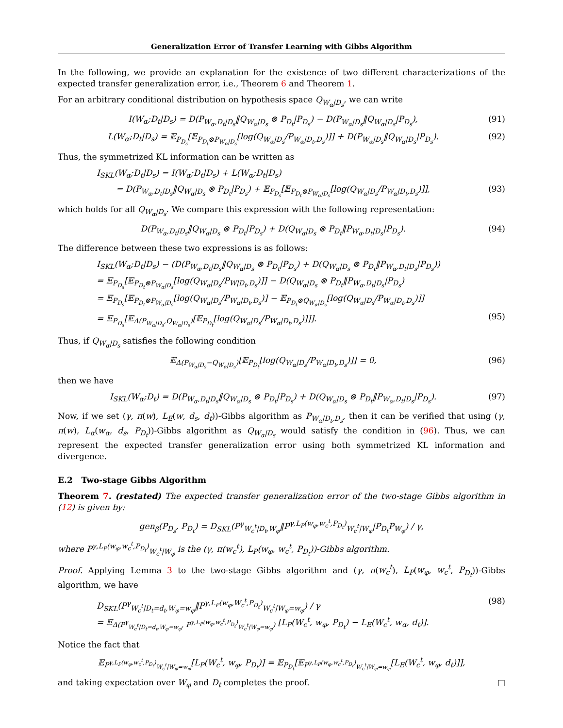Generalization Error of Transfer Learning with Gibbs Algorithm
In the following, we provide an explanation for the existence of two different characterizations of the expected transfer generalization error, i.e., Theorem 6 and Theorem 1.
For an arbitrary conditional distribution on hypothesis space Q<sub>W<sub>α</sub>|D<sub>s</sub></sub>, we can write
I(W<sub>α</sub>;D<sub>t</sub>|D<sub>s</sub>) = D(P<sub>W<sub>α</sub>,D<sub>t</sub>|D<sub>s</sub></sub>‖Q<sub>W<sub>α</sub>|D<sub>s</sub></sub> ⊗ P<sub>D<sub>t</sub></sub>|P<sub>D<sub>s</sub></sub>) − D(P<sub>W<sub>α</sub>|D<sub>s</sub></sub>‖Q<sub>W<sub>α</sub>|D<sub>s</sub></sub>|P<sub>D<sub>s</sub></sub>), (91)
L(W<sub>α</sub>;D<sub>t</sub>|D<sub>s</sub>) = 𝔼<sub>P<sub>D<sub>s</sub></sub></sub>[𝔼<sub>P<sub>D<sub>t</sub></sub>⊗P<sub>W<sub>α</sub>|D<sub>s</sub></sub></sub>[log(Q<sub>W<sub>α</sub>|D<sub>s</sub></sub>/P<sub>W<sub>α</sub>|D<sub>t</sub>,D<sub>s</sub></sub>)]] + D(P<sub>W<sub>α</sub>|D<sub>s</sub></sub>‖Q<sub>W<sub>α</sub>|D<sub>s</sub></sub>|P<sub>D<sub>s</sub></sub>). (92)
Thus, the symmetrized KL information can be written as
I<sub>SKL</sub>(W<sub>α</sub>;D<sub>t</sub>|D<sub>s</sub>) = I(W<sub>α</sub>;D<sub>t</sub>|D<sub>s</sub>) + L(W<sub>α</sub>;D<sub>t</sub>|D<sub>s</sub>)
= D(P<sub>W<sub>α</sub>,D<sub>t</sub>|D<sub>s</sub></sub>‖Q<sub>W<sub>α</sub>|D<sub>s</sub></sub> ⊗ P<sub>D<sub>t</sub></sub>|P<sub>D<sub>s</sub></sub>) + 𝔼<sub>P<sub>D<sub>s</sub></sub></sub>[𝔼<sub>P<sub>D<sub>t</sub></sub>⊗P<sub>W<sub>α</sub>|D<sub>s</sub></sub></sub>[log(Q<sub>W<sub>α</sub>|D<sub>s</sub></sub>/P<sub>W<sub>α</sub>|D<sub>t</sub>,D<sub>s</sub></sub>)]], (93)
which holds for all Q<sub>W<sub>α</sub>|D<sub>s</sub></sub>. We compare this expression with the following representation:
D(P<sub>W<sub>α</sub>,D<sub>t</sub>|D<sub>s</sub></sub>‖Q<sub>W<sub>α</sub>|D<sub>s</sub></sub> ⊗ P<sub>D<sub>t</sub></sub>|P<sub>D<sub>s</sub></sub>) + D(Q<sub>W<sub>α</sub>|D<sub>s</sub></sub> ⊗ P<sub>D<sub>t</sub></sub>‖P<sub>W<sub>α</sub>,D<sub>t</sub>|D<sub>s</sub></sub>|P<sub>D<sub>s</sub></sub>). (94)
The difference between these two expressions is as follows:
I<sub>SKL</sub>(W<sub>α</sub>;D<sub>t</sub>|D<sub>s</sub>) − (D(P<sub>W<sub>α</sub>,D<sub>t</sub>|D<sub>s</sub></sub>‖Q<sub>W<sub>α</sub>|D<sub>s</sub></sub> ⊗ P<sub>D<sub>t</sub></sub>|P<sub>D<sub>s</sub></sub>) + D(Q<sub>W<sub>α</sub>|D<sub>s</sub></sub> ⊗ P<sub>D<sub>t</sub></sub>‖P<sub>W<sub>α</sub>,D<sub>t</sub>|D<sub>s</sub></sub>|P<sub>D<sub>s</sub></sub>))
= 𝔼<sub>P<sub>D<sub>s</sub></sub></sub>[𝔼<sub>P<sub>D<sub>t</sub></sub>⊗P<sub>W<sub>α</sub>|D<sub>s</sub></sub></sub>[log(Q<sub>W<sub>α</sub>|D<sub>s</sub></sub>/P<sub>W|D<sub>t</sub>,D<sub>s</sub></sub>)]] − D(Q<sub>W<sub>α</sub>|D<sub>s</sub></sub> ⊗ P<sub>D<sub>t</sub></sub>‖P<sub>W<sub>α</sub>,D<sub>t</sub>|D<sub>s</sub></sub>|P<sub>D<sub>s</sub></sub>)
= 𝔼<sub>P<sub>D<sub>s</sub></sub></sub>[𝔼<sub>P<sub>D<sub>t</sub></sub>⊗P<sub>W<sub>α</sub>|D<sub>s</sub></sub></sub>[log(Q<sub>W<sub>α</sub>|D<sub>s</sub></sub>/P<sub>W<sub>α</sub>|D<sub>t</sub>,D<sub>s</sub></sub>)] − 𝔼<sub>P<sub>D<sub>t</sub></sub>⊗Q<sub>W<sub>α</sub>|D<sub>s</sub></sub></sub>[log(Q<sub>W<sub>α</sub>|D<sub>s</sub></sub>/P<sub>W<sub>α</sub>|D<sub>t</sub>,D<sub>s</sub></sub>)]]
= 𝔼<sub>P<sub>D<sub>s</sub></sub></sub>[𝔼<sub>Δ(P<sub>W<sub>α</sub>|D<sub>s</sub></sub>,Q<sub>W<sub>α</sub>|D<sub>s</sub></sub>)</sub>[𝔼<sub>P<sub>D<sub>t</sub></sub></sub>[log(Q<sub>W<sub>α</sub>|D<sub>s</sub></sub>/P<sub>W<sub>α</sub>|D<sub>t</sub>,D<sub>s</sub></sub>)]]]. (95)
Thus, if Q<sub>W<sub>α</sub>|D<sub>s</sub></sub> satisfies the following condition
𝔼<sub>Δ(P<sub>W<sub>α</sub>|D<sub>s</sub></sub>−Q<sub>W<sub>α</sub>|D<sub>s</sub></sub>)</sub>[𝔼<sub>P<sub>D<sub>t</sub></sub></sub>[log(Q<sub>W<sub>α</sub>|D<sub>s</sub></sub>/P<sub>W<sub>α</sub>|D<sub>t</sub>,D<sub>s</sub></sub>)]] = 0, (96)
then we have
I<sub>SKL</sub>(W<sub>α</sub>;D<sub>t</sub>) = D(P<sub>W<sub>α</sub>,D<sub>t</sub>|D<sub>s</sub></sub>‖Q<sub>W<sub>α</sub>|D<sub>s</sub></sub> ⊗ P<sub>D<sub>t</sub></sub>|P<sub>D<sub>s</sub></sub>) + D(Q<sub>W<sub>α</sub>|D<sub>s</sub></sub> ⊗ P<sub>D<sub>t</sub></sub>‖P<sub>W<sub>α</sub>,D<sub>t</sub>|D<sub>s</sub></sub>|P<sub>D<sub>s</sub></sub>). (97)
Now, if we set (γ, π(w), L<sub>E</sub>(w, d<sub>s</sub>, d<sub>t</sub>))-Gibbs algorithm as P<sub>W<sub>α</sub>|D<sub>t</sub>,D<sub>s</sub></sub>, then it can be verified that using (γ, π(w), L<sub>α</sub>(w<sub>α</sub>, d<sub>s</sub>, P<sub>D<sub>t</sub></sub>))-Gibbs algorithm as Q<sub>W<sub>α</sub>|D<sub>s</sub></sub> would satisfy the condition in (96). Thus, we can represent the expected transfer generalization error using both symmetrized KL information and divergence.
E.2 Two-stage Gibbs Algorithm
Theorem 7. (restated) The expected transfer generalization error of the two-stage Gibbs algorithm in (12) is given by:
gen<sub>β</sub>(P<sub>D<sub>s</sub></sub>, P<sub>D<sub>t</sub></sub>) = D<sub>SKL</sub>(P<sup>γ</sup><sub>W<sub>c</sub><sup>t</sup>|D<sub>t</sub>,W<sub>φ</sub></sub>‖P<sup>γ,L<sub>P</sub>(w<sub>φ</sub>,w<sub>c</sub><sup>t</sup>,P<sub>D<sub>t</sub></sub>)</sup><sub>W<sub>c</sub><sup>t</sup>|W<sub>φ</sub></sub>|P<sub>D<sub>t</sub></sub>P<sub>W<sub>φ</sub></sub>) / γ,
where P<sup>γ,L<sub>P</sub>(w<sub>φ</sub>,w<sub>c</sub><sup>t</sup>,P<sub>D<sub>t</sub></sub>)</sup><sub>W<sub>c</sub><sup>t</sup>|W<sub>φ</sub></sub> is the (γ, π(w<sub>c</sub><sup>t</sup>), L<sub>P</sub>(w<sub>φ</sub>, w<sub>c</sub><sup>t</sup>, P<sub>D<sub>t</sub></sub>))-Gibbs algorithm.
Proof. Applying Lemma 3 to the two-stage Gibbs algorithm and (γ, π(w<sub>c</sub><sup>t</sup>), L<sub>P</sub>(w<sub>φ</sub>, w<sub>c</sub><sup>t</sup>, P<sub>D<sub>t</sub></sub>))-Gibbs algorithm, we have
D<sub>SKL</sub>(P<sup>γ</sup><sub>W<sub>c</sub><sup>t</sup>|D<sub>t</sub>=d<sub>t</sub>,W<sub>φ</sub>=w<sub>φ</sub></sub>‖P<sup>γ,L<sub>P</sub>(w<sub>φ</sub>,W<sub>c</sub><sup>t</sup>,P<sub>D<sub>t</sub></sub>)</sup><sub>W<sub>c</sub><sup>t</sup>|W<sub>φ</sub>=w<sub>φ</sub></sub>) / γ
= 𝔼<sub>Δ(P<sup>γ</sup><sub>W<sub>c</sub><sup>t</sup>|D<sub>t</sub>=d<sub>t</sub>,W<sub>φ</sub>=w<sub>φ</sub></sub>, P<sup>γ,L<sub>P</sub>(w<sub>φ</sub>,w<sub>c</sub><sup>t</sup>,P<sub>D<sub>t</sub></sub>)</sup><sub>W<sub>c</sub><sup>t</sup>|W<sub>φ</sub>=w<sub>φ</sub></sub>)</sub> [L<sub>P</sub>(W<sub>c</sub><sup>t</sup>, w<sub>φ</sub>, P<sub>D<sub>t</sub></sub>) − L<sub>E</sub>(W<sub>c</sub><sup>t</sup>, w<sub>α</sub>, d<sub>t</sub>)]. (98)
Notice the fact that
𝔼<sub>P<sup>γ,L<sub>P</sub>(w<sub>φ</sub>,w<sub>c</sub><sup>t</sup>,P<sub>D<sub>t</sub></sub>)</sup><sub>W<sub>c</sub><sup>t</sup>|W<sub>φ</sub>=w<sub>φ</sub></sub></sub>[L<sub>P</sub>(W<sub>c</sub><sup>t</sup>, w<sub>φ</sub>, P<sub>D<sub>t</sub></sub>)] = 𝔼<sub>P<sub>D<sub>t</sub></sub></sub>[𝔼<sub>P<sup>γ,L<sub>P</sub>(w<sub>φ</sub>,w<sub>c</sub><sup>t</sup>,P<sub>D<sub>t</sub></sub>)</sup><sub>W<sub>c</sub><sup>t</sup>|W<sub>φ</sub>=w<sub>φ</sub></sub></sub>[L<sub>E</sub>(W<sub>c</sub><sup>t</sup>, w<sub>φ</sub>, d<sub>t</sub>)]],
and taking expectation over W<sub>φ</sub> and D<sub>t</sub> completes the proof. □